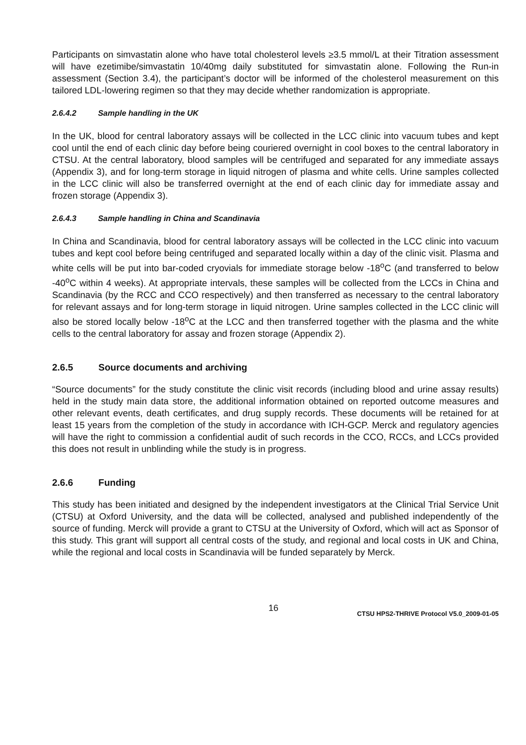Participants on simvastatin alone who have total cholesterol levels ≥3.5 mmol/L at their Titration assessment will have ezetimibe/simvastatin 10/40mg daily substituted for simvastatin alone. Following the Run-in assessment (Section 3.4), the participant’s doctor will be informed of the cholesterol measurement on this tailored LDL-lowering regimen so that they may decide whether randomization is appropriate.
2.6.4.2 Sample handling in the UK
In the UK, blood for central laboratory assays will be collected in the LCC clinic into vacuum tubes and kept cool until the end of each clinic day before being couriered overnight in cool boxes to the central laboratory in CTSU. At the central laboratory, blood samples will be centrifuged and separated for any immediate assays (Appendix 3), and for long-term storage in liquid nitrogen of plasma and white cells. Urine samples collected in the LCC clinic will also be transferred overnight at the end of each clinic day for immediate assay and frozen storage (Appendix 3).
2.6.4.3 Sample handling in China and Scandinavia
In China and Scandinavia, blood for central laboratory assays will be collected in the LCC clinic into vacuum tubes and kept cool before being centrifuged and separated locally within a day of the clinic visit. Plasma and white cells will be put into bar-coded cryovials for immediate storage below -18<sup>o</sup>C (and transferred to below -40<sup>o</sup>C within 4 weeks). At appropriate intervals, these samples will be collected from the LCCs in China and Scandinavia (by the RCC and CCO respectively) and then transferred as necessary to the central laboratory for relevant assays and for long-term storage in liquid nitrogen. Urine samples collected in the LCC clinic will also be stored locally below -18<sup>o</sup>C at the LCC and then transferred together with the plasma and the white cells to the central laboratory for assay and frozen storage (Appendix 2).
2.6.5 Source documents and archiving
“Source documents” for the study constitute the clinic visit records (including blood and urine assay results) held in the study main data store, the additional information obtained on reported outcome measures and other relevant events, death certificates, and drug supply records. These documents will be retained for at least 15 years from the completion of the study in accordance with ICH-GCP. Merck and regulatory agencies will have the right to commission a confidential audit of such records in the CCO, RCCs, and LCCs provided this does not result in unblinding while the study is in progress.
2.6.6 Funding
This study has been initiated and designed by the independent investigators at the Clinical Trial Service Unit (CTSU) at Oxford University, and the data will be collected, analysed and published independently of the source of funding. Merck will provide a grant to CTSU at the University of Oxford, which will act as Sponsor of this study. This grant will support all central costs of the study, and regional and local costs in UK and China, while the regional and local costs in Scandinavia will be funded separately by Merck.
16 CTSU HPS2-THRIVE Protocol V5.0_2009-01-05